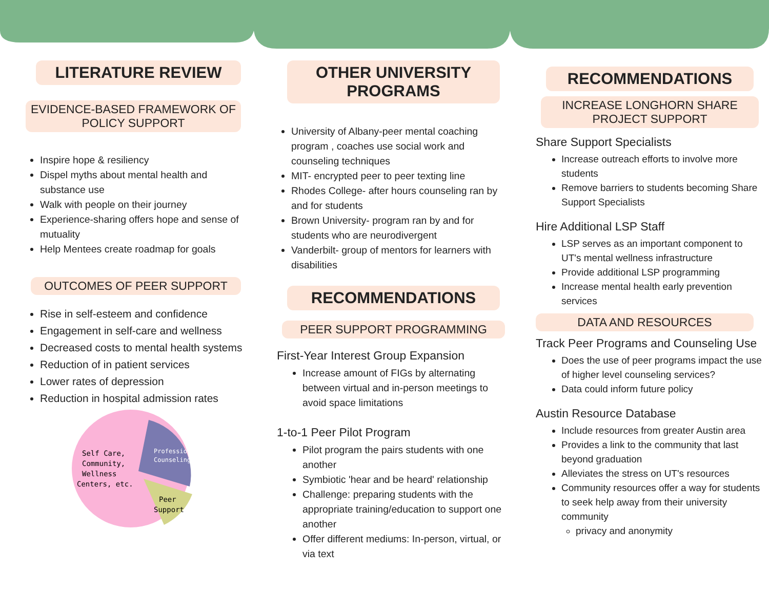LITERATURE REVIEW
EVIDENCE-BASED FRAMEWORK OF POLICY SUPPORT
Inspire hope & resiliency
Dispel myths about mental health and substance use
Walk with people on their journey
Experience-sharing offers hope and sense of mutuality
Help Mentees create roadmap for goals
OUTCOMES OF PEER SUPPORT
Rise in self-esteem and confidence
Engagement in self-care and wellness
Decreased costs to mental health systems
Reduction of in patient services
Lower rates of depression
Reduction in hospital admission rates
Self Care,
Community,
Wellness
Centers, etc.
Professional
Counseling
Peer
Support
OTHER UNIVERSITY PROGRAMS
University of Albany-peer mental coaching program , coaches use social work and counseling techniques
MIT- encrypted peer to peer texting line
Rhodes College- after hours counseling ran by and for students
Brown University- program ran by and for students who are neurodivergent
Vanderbilt- group of mentors for learners with disabilities
RECOMMENDATIONS
PEER SUPPORT PROGRAMMING
First-Year Interest Group Expansion
Increase amount of FIGs by alternating between virtual and in-person meetings to avoid space limitations
1-to-1 Peer Pilot Program
Pilot program the pairs students with one another
Symbiotic 'hear and be heard' relationship
Challenge: preparing students with the appropriate training/education to support one another
Offer different mediums: In-person, virtual, or via text
RECOMMENDATIONS
INCREASE LONGHORN SHARE PROJECT SUPPORT
Share Support Specialists
Increase outreach efforts to involve more students
Remove barriers to students becoming Share Support Specialists
Hire Additional LSP Staff
LSP serves as an important component to UT's mental wellness infrastructure
Provide additional LSP programming
Increase mental health early prevention services
DATA AND RESOURCES
Track Peer Programs and Counseling Use
Does the use of peer programs impact the use of higher level counseling services?
Data could inform future policy
Austin Resource Database
Include resources from greater Austin area
Provides a link to the community that last beyond graduation
Alleviates the stress on UT's resources
Community resources offer a way for students to seek help away from their university community
privacy and anonymity